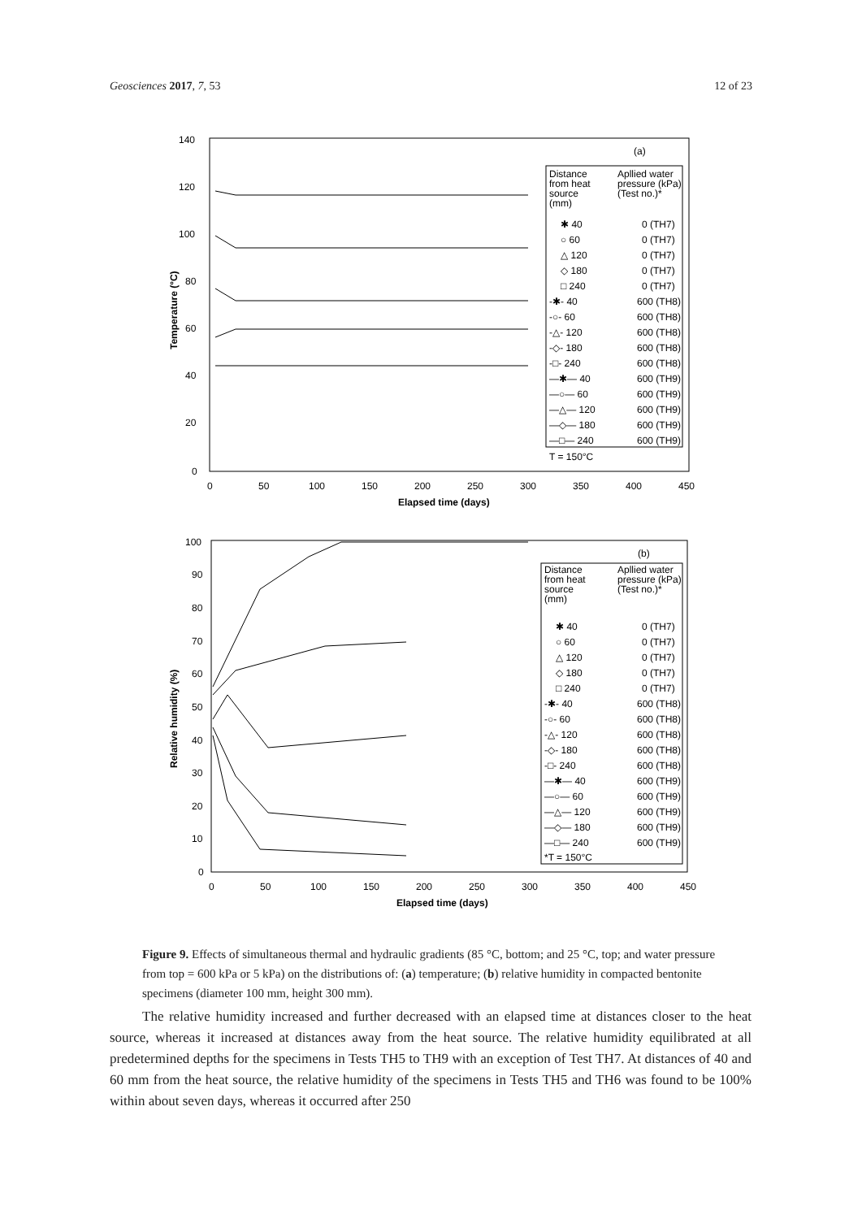Geosciences 2017, 7, 53 12 of 23
140
120
100
80
60
40
20
0
0
50
100
150
200
250
300
350
400
450
Elapsed time (days)
Temperature (°C)
(a)
Distance
from heat
source
(mm)
Apllied water
pressure (kPa)
(Test no.)*
✱ 40
0 (TH7)
○ 60
0 (TH7)
△ 120
0 (TH7)
◇ 180
0 (TH7)
□ 240
0 (TH7)
-✱- 40
600 (TH8)
-○- 60
600 (TH8)
-△- 120
600 (TH8)
-◇- 180
600 (TH8)
-□- 240
600 (TH8)
—✱— 40
600 (TH9)
—○— 60
600 (TH9)
—△— 120
600 (TH9)
—◇— 180
600 (TH9)
—□— 240
600 (TH9)
T = 150°C
100
90
80
70
60
50
40
30
20
10
0
0
50
100
150
200
250
300
350
400
450
Elapsed time (days)
Relative humidity (%)
(b)
Distance
from heat
source
(mm)
Apllied water
pressure (kPa)
(Test no.)*
✱ 40
0 (TH7)
○ 60
0 (TH7)
△ 120
0 (TH7)
◇ 180
0 (TH7)
□ 240
0 (TH7)
-✱- 40
600 (TH8)
-○- 60
600 (TH8)
-△- 120
600 (TH8)
-◇- 180
600 (TH8)
-□- 240
600 (TH8)
—✱— 40
600 (TH9)
—○— 60
600 (TH9)
—△— 120
600 (TH9)
—◇— 180
600 (TH9)
—□— 240
600 (TH9)
*T = 150°C
Figure 9. Effects of simultaneous thermal and hydraulic gradients (85 °C, bottom; and 25 °C, top; and water pressure from top = 600 kPa or 5 kPa) on the distributions of: (a) temperature; (b) relative humidity in compacted bentonite specimens (diameter 100 mm, height 300 mm).
The relative humidity increased and further decreased with an elapsed time at distances closer to the heat source, whereas it increased at distances away from the heat source. The relative humidity equilibrated at all predetermined depths for the specimens in Tests TH5 to TH9 with an exception of Test TH7. At distances of 40 and 60 mm from the heat source, the relative humidity of the specimens in Tests TH5 and TH6 was found to be 100% within about seven days, whereas it occurred after 250